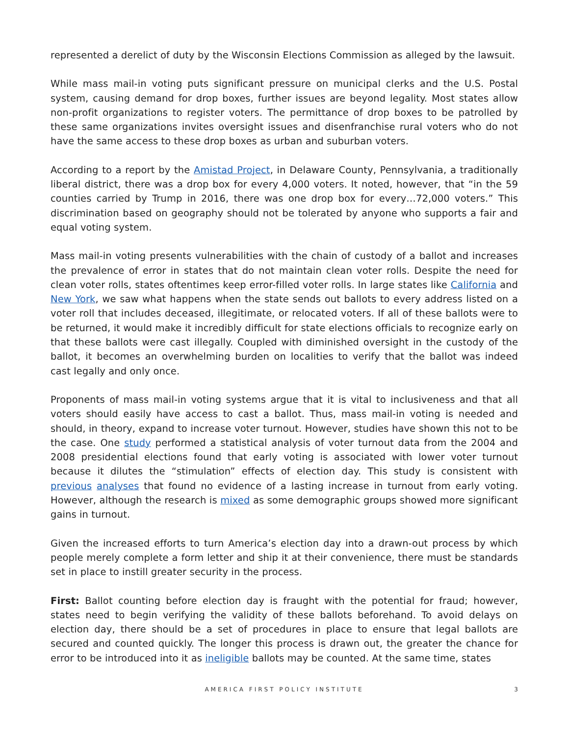represented a derelict of duty by the Wisconsin Elections Commission as alleged by the lawsuit.
While mass mail-in voting puts significant pressure on municipal clerks and the U.S. Postal system, causing demand for drop boxes, further issues are beyond legality. Most states allow non-profit organizations to register voters. The permittance of drop boxes to be patrolled by these same organizations invites oversight issues and disenfranchise rural voters who do not have the same access to these drop boxes as urban and suburban voters.
According to a report by the Amistad Project, in Delaware County, Pennsylvania, a traditionally liberal district, there was a drop box for every 4,000 voters. It noted, however, that “in the 59 counties carried by Trump in 2016, there was one drop box for every…72,000 voters.” This discrimination based on geography should not be tolerated by anyone who supports a fair and equal voting system.
Mass mail-in voting presents vulnerabilities with the chain of custody of a ballot and increases the prevalence of error in states that do not maintain clean voter rolls. Despite the need for clean voter rolls, states oftentimes keep error-filled voter rolls. In large states like California and New York, we saw what happens when the state sends out ballots to every address listed on a voter roll that includes deceased, illegitimate, or relocated voters. If all of these ballots were to be returned, it would make it incredibly difficult for state elections officials to recognize early on that these ballots were cast illegally. Coupled with diminished oversight in the custody of the ballot, it becomes an overwhelming burden on localities to verify that the ballot was indeed cast legally and only once.
Proponents of mass mail-in voting systems argue that it is vital to inclusiveness and that all voters should easily have access to cast a ballot. Thus, mass mail-in voting is needed and should, in theory, expand to increase voter turnout. However, studies have shown this not to be the case. One study performed a statistical analysis of voter turnout data from the 2004 and 2008 presidential elections found that early voting is associated with lower voter turnout because it dilutes the “stimulation” effects of election day. This study is consistent with previous analyses that found no evidence of a lasting increase in turnout from early voting. However, although the research is mixed as some demographic groups showed more significant gains in turnout.
Given the increased efforts to turn America’s election day into a drawn-out process by which people merely complete a form letter and ship it at their convenience, there must be standards set in place to instill greater security in the process.
First: Ballot counting before election day is fraught with the potential for fraud; however, states need to begin verifying the validity of these ballots beforehand. To avoid delays on election day, there should be a set of procedures in place to ensure that legal ballots are secured and counted quickly. The longer this process is drawn out, the greater the chance for error to be introduced into it as ineligible ballots may be counted. At the same time, states
AMERICA FIRST POLICY INSTITUTE 3